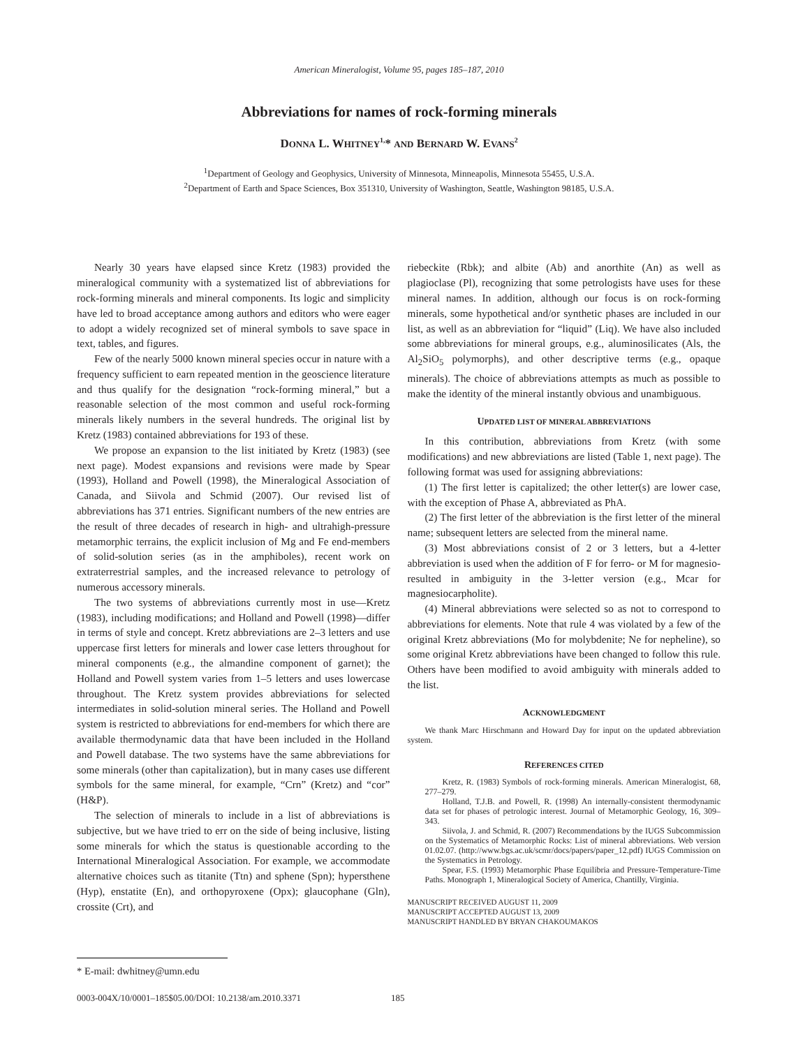American Mineralogist, Volume 95, pages 185–187, 2010
Abbreviations for names of rock-forming minerals
DONNA L. WHITNEY<sup>1,</sup>* AND BERNARD W. EVANS<sup>2</sup>
<sup>1</sup> Department of Geology and Geophysics, University of Minnesota, Minneapolis, Minnesota 55455, U.S.A.
<sup>2</sup> Department of Earth and Space Sciences, Box 351310, University of Washington, Seattle, Washington 98185, U.S.A.
Nearly 30 years have elapsed since Kretz (1983) provided the mineralogical community with a systematized list of abbreviations for rock-forming minerals and mineral components. Its logic and simplicity have led to broad acceptance among authors and editors who were eager to adopt a widely recognized set of mineral symbols to save space in text, tables, and figures.
Few of the nearly 5000 known mineral species occur in nature with a frequency sufficient to earn repeated mention in the geoscience literature and thus qualify for the designation “rock-forming mineral,” but a reasonable selection of the most common and useful rock-forming minerals likely numbers in the several hundreds. The original list by Kretz (1983) contained abbreviations for 193 of these.
We propose an expansion to the list initiated by Kretz (1983) (see next page). Modest expansions and revisions were made by Spear (1993), Holland and Powell (1998), the Mineralogical Association of Canada, and Siivola and Schmid (2007). Our revised list of abbreviations has 371 entries. Significant numbers of the new entries are the result of three decades of research in high- and ultrahigh-pressure metamorphic terrains, the explicit inclusion of Mg and Fe end-members of solid-solution series (as in the amphiboles), recent work on extraterrestrial samples, and the increased relevance to petrology of numerous accessory minerals.
The two systems of abbreviations currently most in use—Kretz (1983), including modifications; and Holland and Powell (1998)—differ in terms of style and concept. Kretz abbreviations are 2–3 letters and use uppercase first letters for minerals and lower case letters throughout for mineral components (e.g., the almandine component of garnet); the Holland and Powell system varies from 1–5 letters and uses lowercase throughout. The Kretz system provides abbreviations for selected intermediates in solid-solution mineral series. The Holland and Powell system is restricted to abbreviations for end-members for which there are available thermodynamic data that have been included in the Holland and Powell database. The two systems have the same abbreviations for some minerals (other than capitalization), but in many cases use different symbols for the same mineral, for example, “Crn” (Kretz) and “cor” (H&P).
The selection of minerals to include in a list of abbreviations is subjective, but we have tried to err on the side of being inclusive, listing some minerals for which the status is questionable according to the International Mineralogical Association. For example, we accommodate alternative choices such as titanite (Ttn) and sphene (Spn); hypersthene (Hyp), enstatite (En), and orthopyroxene (Opx); glaucophane (Gln), crossite (Crt), and
riebeckite (Rbk); and albite (Ab) and anorthite (An) as well as plagioclase (Pl), recognizing that some petrologists have uses for these mineral names. In addition, although our focus is on rock-forming minerals, some hypothetical and/or synthetic phases are included in our list, as well as an abbreviation for “liquid” (Liq). We have also included some abbreviations for mineral groups, e.g., aluminosilicates (Als, the Al<sub>2</sub>SiO<sub>5</sub> polymorphs), and other descriptive terms (e.g., opaque minerals). The choice of abbreviations attempts as much as possible to make the identity of the mineral instantly obvious and unambiguous.
UPDATED LIST OF MINERAL ABBREVIATIONS
In this contribution, abbreviations from Kretz (with some modifications) and new abbreviations are listed (Table 1, next page). The following format was used for assigning abbreviations:
(1) The first letter is capitalized; the other letter(s) are lower case, with the exception of Phase A, abbreviated as PhA.
(2) The first letter of the abbreviation is the first letter of the mineral name; subsequent letters are selected from the mineral name.
(3) Most abbreviations consist of 2 or 3 letters, but a 4-letter abbreviation is used when the addition of F for ferro- or M for magnesio- resulted in ambiguity in the 3-letter version (e.g., Mcar for magnesiocarpholite).
(4) Mineral abbreviations were selected so as not to correspond to abbreviations for elements. Note that rule 4 was violated by a few of the original Kretz abbreviations (Mo for molybdenite; Ne for nepheline), so some original Kretz abbreviations have been changed to follow this rule. Others have been modified to avoid ambiguity with minerals added to the list.
ACKNOWLEDGMENT
We thank Marc Hirschmann and Howard Day for input on the updated abbreviation system.
REFERENCES CITED
Kretz, R. (1983) Symbols of rock-forming minerals. American Mineralogist, 68, 277–279.
Holland, T.J.B. and Powell, R. (1998) An internally-consistent thermodynamic data set for phases of petrologic interest. Journal of Metamorphic Geology, 16, 309–343.
Siivola, J. and Schmid, R. (2007) Recommendations by the IUGS Subcommission on the Systematics of Metamorphic Rocks: List of mineral abbreviations. Web version 01.02.07. (http://www.bgs.ac.uk/scmr/docs/papers/paper_12.pdf) IUGS Commission on the Systematics in Petrology.
Spear, F.S. (1993) Metamorphic Phase Equilibria and Pressure-Temperature-Time Paths. Monograph 1, Mineralogical Society of America, Chantilly, Virginia.
MANUSCRIPT RECEIVED AUGUST 11, 2009
MANUSCRIPT ACCEPTED AUGUST 13, 2009
MANUSCRIPT HANDLED BY BRYAN CHAKOUMAKOS
* E-mail: dwhitney@umn.edu
0003-004X/10/0001–185$05.00/DOI: 10.2138/am.2010.3371
185